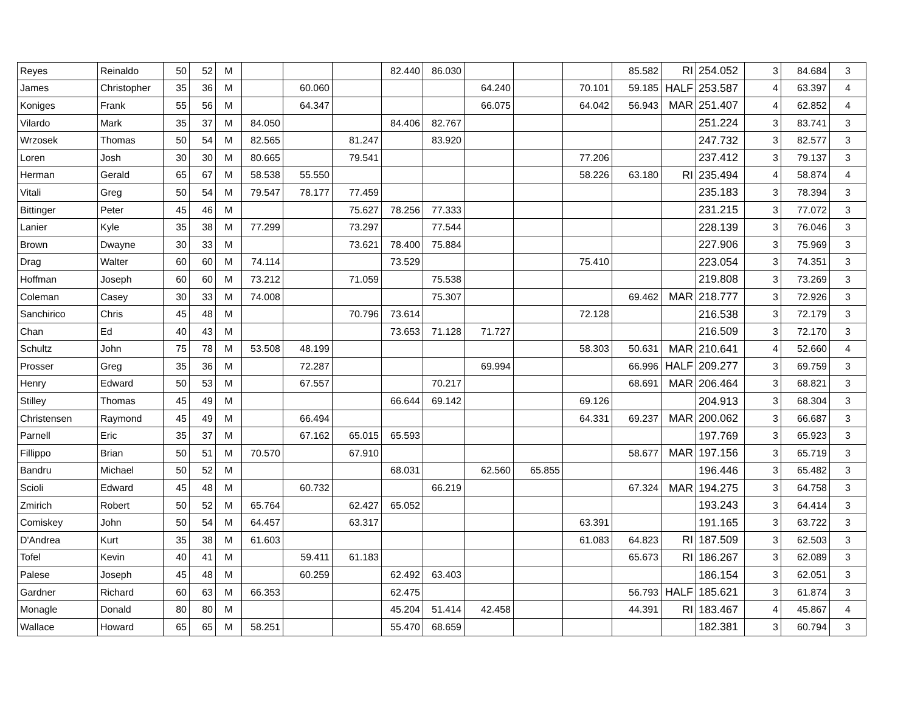| Reyes | Reinaldo | 50 | 52 | M | | | | 82.440 | 86.030 | | | | 85.582 | RI | 254.052 | 3 | 84.684 | 3 |
| James | Christopher | 35 | 36 | M | | 60.060 | | | | 64.240 | | 70.101 | 59.185 | HALF | 253.587 | 4 | 63.397 | 4 |
| Koniges | Frank | 55 | 56 | M | | 64.347 | | | | 66.075 | | 64.042 | 56.943 | MAR | 251.407 | 4 | 62.852 | 4 |
| Vilardo | Mark | 35 | 37 | M | 84.050 | | | 84.406 | 82.767 | | | | | | 251.224 | 3 | 83.741 | 3 |
| Wrzosek | Thomas | 50 | 54 | M | 82.565 | | 81.247 | | 83.920 | | | | | | 247.732 | 3 | 82.577 | 3 |
| Loren | Josh | 30 | 30 | M | 80.665 | | 79.541 | | | | | 77.206 | | | 237.412 | 3 | 79.137 | 3 |
| Herman | Gerald | 65 | 67 | M | 58.538 | 55.550 | | | | | | 58.226 | 63.180 | RI | 235.494 | 4 | 58.874 | 4 |
| Vitali | Greg | 50 | 54 | M | 79.547 | 78.177 | 77.459 | | | | | | | | 235.183 | 3 | 78.394 | 3 |
| Bittinger | Peter | 45 | 46 | M | | | 75.627 | 78.256 | 77.333 | | | | | | 231.215 | 3 | 77.072 | 3 |
| Lanier | Kyle | 35 | 38 | M | 77.299 | | 73.297 | | 77.544 | | | | | | 228.139 | 3 | 76.046 | 3 |
| Brown | Dwayne | 30 | 33 | M | | | 73.621 | 78.400 | 75.884 | | | | | | 227.906 | 3 | 75.969 | 3 |
| Drag | Walter | 60 | 60 | M | 74.114 | | | 73.529 | | | | 75.410 | | | 223.054 | 3 | 74.351 | 3 |
| Hoffman | Joseph | 60 | 60 | M | 73.212 | | 71.059 | | 75.538 | | | | | | 219.808 | 3 | 73.269 | 3 |
| Coleman | Casey | 30 | 33 | M | 74.008 | | | | 75.307 | | | | 69.462 | MAR | 218.777 | 3 | 72.926 | 3 |
| Sanchirico | Chris | 45 | 48 | M | | | 70.796 | 73.614 | | | | 72.128 | | | 216.538 | 3 | 72.179 | 3 |
| Chan | Ed | 40 | 43 | M | | | | 73.653 | 71.128 | 71.727 | | | | | 216.509 | 3 | 72.170 | 3 |
| Schultz | John | 75 | 78 | M | 53.508 | 48.199 | | | | | | 58.303 | 50.631 | MAR | 210.641 | 4 | 52.660 | 4 |
| Prosser | Greg | 35 | 36 | M | | 72.287 | | | | 69.994 | | | 66.996 | HALF | 209.277 | 3 | 69.759 | 3 |
| Henry | Edward | 50 | 53 | M | | 67.557 | | | 70.217 | | | | 68.691 | MAR | 206.464 | 3 | 68.821 | 3 |
| Stilley | Thomas | 45 | 49 | M | | | | 66.644 | 69.142 | | | 69.126 | | | 204.913 | 3 | 68.304 | 3 |
| Christensen | Raymond | 45 | 49 | M | | 66.494 | | | | | | 64.331 | 69.237 | MAR | 200.062 | 3 | 66.687 | 3 |
| Parnell | Eric | 35 | 37 | M | | 67.162 | 65.015 | 65.593 | | | | | | | 197.769 | 3 | 65.923 | 3 |
| Fillippo | Brian | 50 | 51 | M | 70.570 | | 67.910 | | | | | | 58.677 | MAR | 197.156 | 3 | 65.719 | 3 |
| Bandru | Michael | 50 | 52 | M | | | | 68.031 | | 62.560 | 65.855 | | | | 196.446 | 3 | 65.482 | 3 |
| Scioli | Edward | 45 | 48 | M | | 60.732 | | | 66.219 | | | | 67.324 | MAR | 194.275 | 3 | 64.758 | 3 |
| Zmirich | Robert | 50 | 52 | M | 65.764 | | 62.427 | 65.052 | | | | | | | 193.243 | 3 | 64.414 | 3 |
| Comiskey | John | 50 | 54 | M | 64.457 | | 63.317 | | | | | 63.391 | | | 191.165 | 3 | 63.722 | 3 |
| D'Andrea | Kurt | 35 | 38 | M | 61.603 | | | | | | | 61.083 | 64.823 | RI | 187.509 | 3 | 62.503 | 3 |
| Tofel | Kevin | 40 | 41 | M | | 59.411 | 61.183 | | | | | | 65.673 | RI | 186.267 | 3 | 62.089 | 3 |
| Palese | Joseph | 45 | 48 | M | | 60.259 | | 62.492 | 63.403 | | | | | | 186.154 | 3 | 62.051 | 3 |
| Gardner | Richard | 60 | 63 | M | 66.353 | | | 62.475 | | | | | 56.793 | HALF | 185.621 | 3 | 61.874 | 3 |
| Monagle | Donald | 80 | 80 | M | | | | 45.204 | 51.414 | 42.458 | | | 44.391 | RI | 183.467 | 4 | 45.867 | 4 |
| Wallace | Howard | 65 | 65 | M | 58.251 | | | 55.470 | 68.659 | | | | | | 182.381 | 3 | 60.794 | 3 |